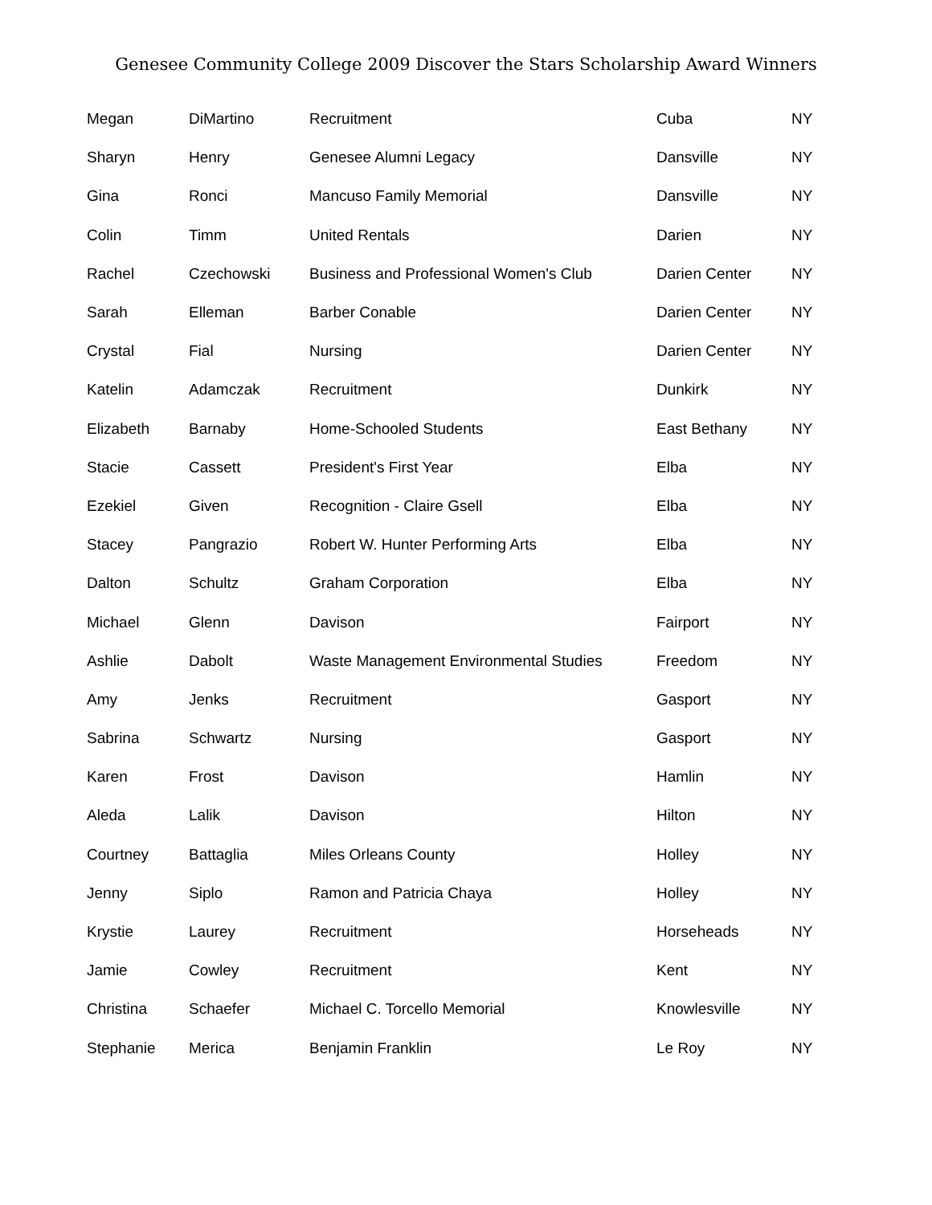Genesee Community College 2009 Discover the Stars Scholarship Award Winners
| Megan | DiMartino | Recruitment | Cuba | NY |
| Sharyn | Henry | Genesee Alumni Legacy | Dansville | NY |
| Gina | Ronci | Mancuso Family Memorial | Dansville | NY |
| Colin | Timm | United Rentals | Darien | NY |
| Rachel | Czechowski | Business and Professional Women's Club | Darien Center | NY |
| Sarah | Elleman | Barber Conable | Darien Center | NY |
| Crystal | Fial | Nursing | Darien Center | NY |
| Katelin | Adamczak | Recruitment | Dunkirk | NY |
| Elizabeth | Barnaby | Home-Schooled Students | East Bethany | NY |
| Stacie | Cassett | President's First Year | Elba | NY |
| Ezekiel | Given | Recognition - Claire Gsell | Elba | NY |
| Stacey | Pangrazio | Robert W. Hunter Performing Arts | Elba | NY |
| Dalton | Schultz | Graham Corporation | Elba | NY |
| Michael | Glenn | Davison | Fairport | NY |
| Ashlie | Dabolt | Waste Management Environmental Studies | Freedom | NY |
| Amy | Jenks | Recruitment | Gasport | NY |
| Sabrina | Schwartz | Nursing | Gasport | NY |
| Karen | Frost | Davison | Hamlin | NY |
| Aleda | Lalik | Davison | Hilton | NY |
| Courtney | Battaglia | Miles Orleans County | Holley | NY |
| Jenny | Siplo | Ramon and Patricia Chaya | Holley | NY |
| Krystie | Laurey | Recruitment | Horseheads | NY |
| Jamie | Cowley | Recruitment | Kent | NY |
| Christina | Schaefer | Michael C. Torcello Memorial | Knowlesville | NY |
| Stephanie | Merica | Benjamin Franklin | Le Roy | NY |